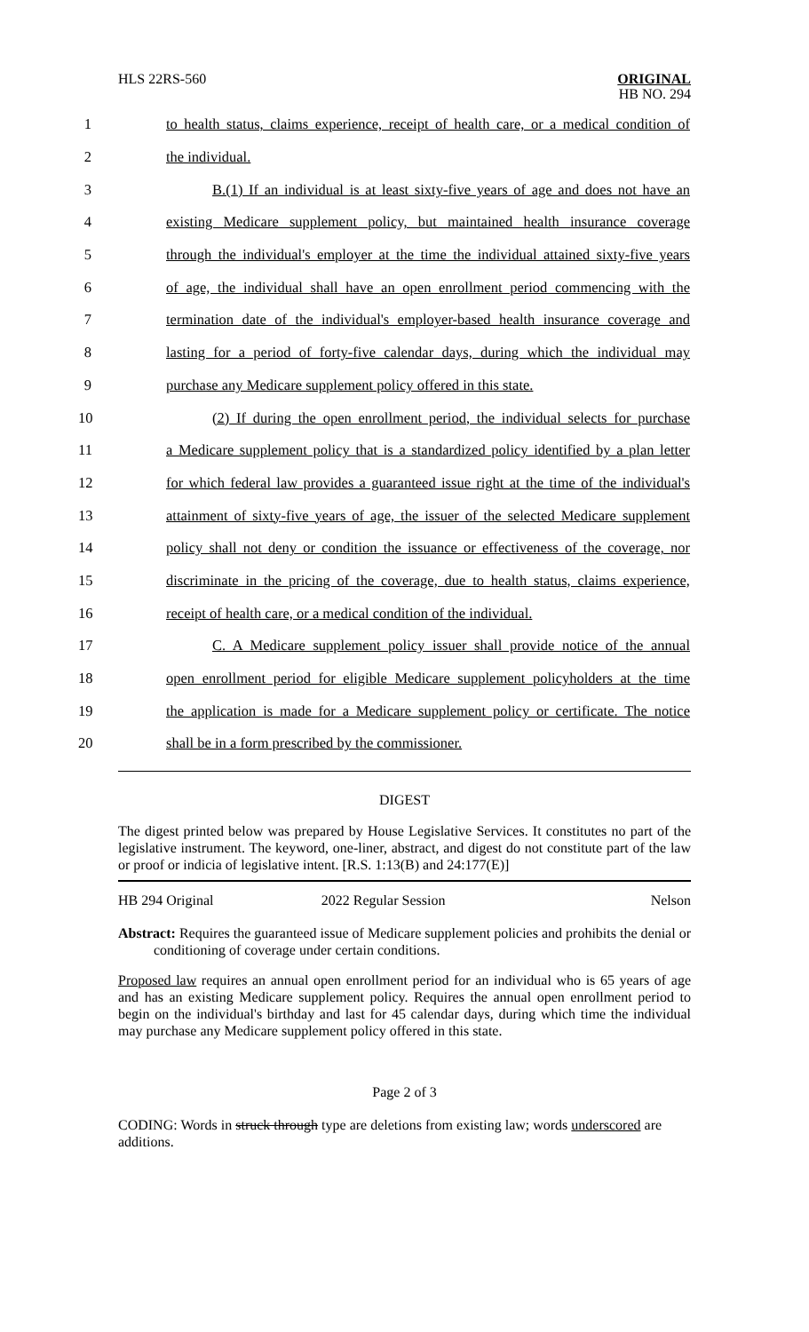HLS 22RS-560
ORIGINAL
HB NO. 294
1 to health status, claims experience, receipt of health care, or a medical condition of
2 the individual.
3 B.(1) If an individual is at least sixty-five years of age and does not have an
4 existing Medicare supplement policy, but maintained health insurance coverage
5 through the individual's employer at the time the individual attained sixty-five years
6 of age, the individual shall have an open enrollment period commencing with the
7 termination date of the individual's employer-based health insurance coverage and
8 lasting for a period of forty-five calendar days, during which the individual may
9 purchase any Medicare supplement policy offered in this state.
10 (2) If during the open enrollment period, the individual selects for purchase
11 a Medicare supplement policy that is a standardized policy identified by a plan letter
12 for which federal law provides a guaranteed issue right at the time of the individual's
13 attainment of sixty-five years of age, the issuer of the selected Medicare supplement
14 policy shall not deny or condition the issuance or effectiveness of the coverage, nor
15 discriminate in the pricing of the coverage, due to health status, claims experience,
16 receipt of health care, or a medical condition of the individual.
17 C. A Medicare supplement policy issuer shall provide notice of the annual
18 open enrollment period for eligible Medicare supplement policyholders at the time
19 the application is made for a Medicare supplement policy or certificate. The notice
20 shall be in a form prescribed by the commissioner.
DIGEST
The digest printed below was prepared by House Legislative Services. It constitutes no part of the legislative instrument. The keyword, one-liner, abstract, and digest do not constitute part of the law or proof or indicia of legislative intent. [R.S. 1:13(B) and 24:177(E)]
HB 294 Original 2022 Regular Session Nelson
Abstract: Requires the guaranteed issue of Medicare supplement policies and prohibits the denial or conditioning of coverage under certain conditions.
Proposed law requires an annual open enrollment period for an individual who is 65 years of age and has an existing Medicare supplement policy. Requires the annual open enrollment period to begin on the individual's birthday and last for 45 calendar days, during which time the individual may purchase any Medicare supplement policy offered in this state.
Page 2 of 3
CODING: Words in struck through type are deletions from existing law; words underscored are additions.